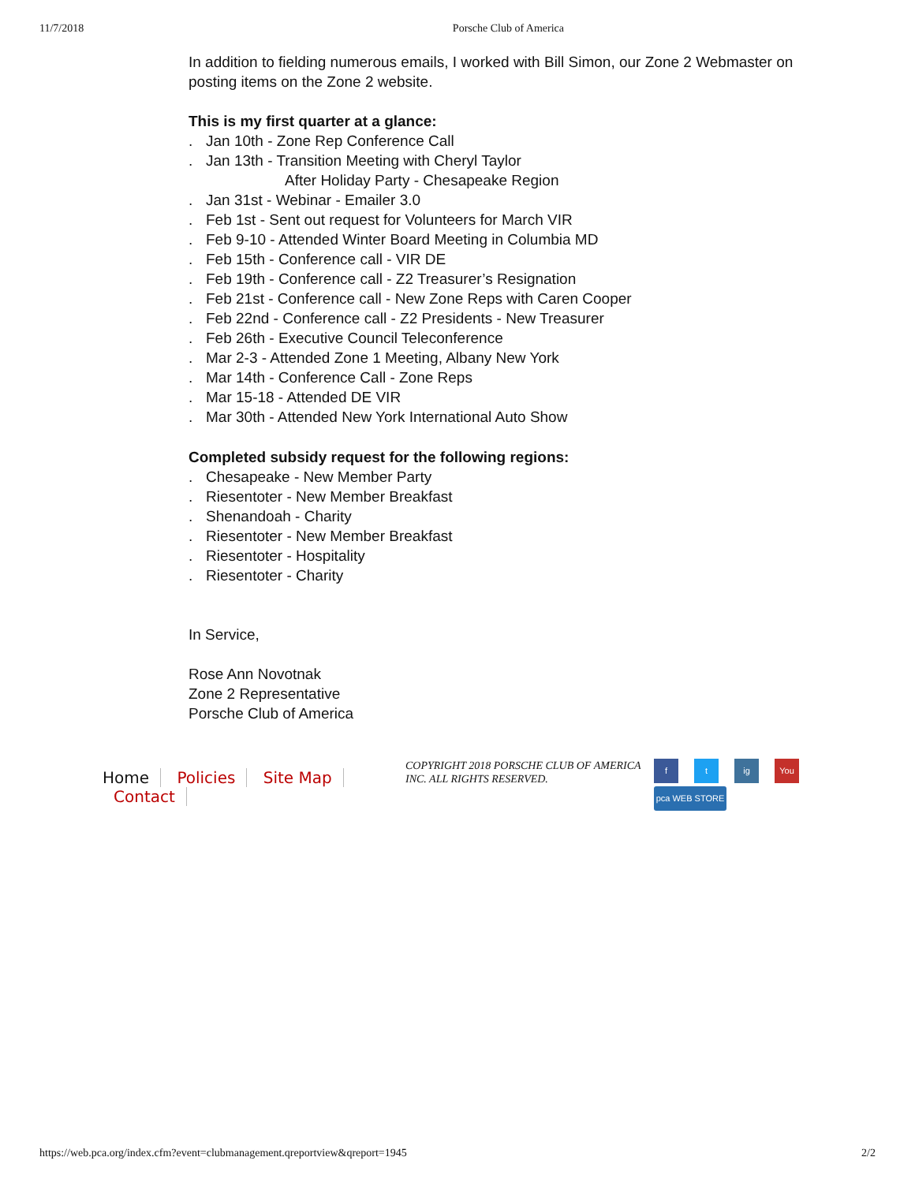11/7/2018 Porsche Club of America
In addition to fielding numerous emails, I worked with Bill Simon, our Zone 2 Webmaster on posting items on the Zone 2 website.
This is my first quarter at a glance:
. Jan 10th - Zone Rep Conference Call
. Jan 13th - Transition Meeting with Cheryl Taylor
After Holiday Party - Chesapeake Region
. Jan 31st - Webinar - Emailer 3.0
. Feb 1st - Sent out request for Volunteers for March VIR
. Feb 9-10 - Attended Winter Board Meeting in Columbia MD
. Feb 15th - Conference call - VIR DE
. Feb 19th - Conference call - Z2 Treasurer’s Resignation
. Feb 21st - Conference call - New Zone Reps with Caren Cooper
. Feb 22nd - Conference call - Z2 Presidents - New Treasurer
. Feb 26th - Executive Council Teleconference
. Mar 2-3 - Attended Zone 1 Meeting, Albany New York
. Mar 14th - Conference Call - Zone Reps
. Mar 15-18 - Attended DE VIR
. Mar 30th - Attended New York International Auto Show
Completed subsidy request for the following regions:
. Chesapeake - New Member Party
. Riesentoter - New Member Breakfast
. Shenandoah - Charity
. Riesentoter - New Member Breakfast
. Riesentoter - Hospitality
. Riesentoter - Charity
In Service,
Rose Ann Novotnak
Zone 2 Representative
Porsche Club of America
Home Policies Site Map Contact
COPYRIGHT 2018 PORSCHE CLUB OF AMERICA INC. ALL RIGHTS RESERVED.
f
t
ig
You
pca WEB STORE
https://web.pca.org/index.cfm?event=clubmanagement.qreportview&qreport=1945 2/2